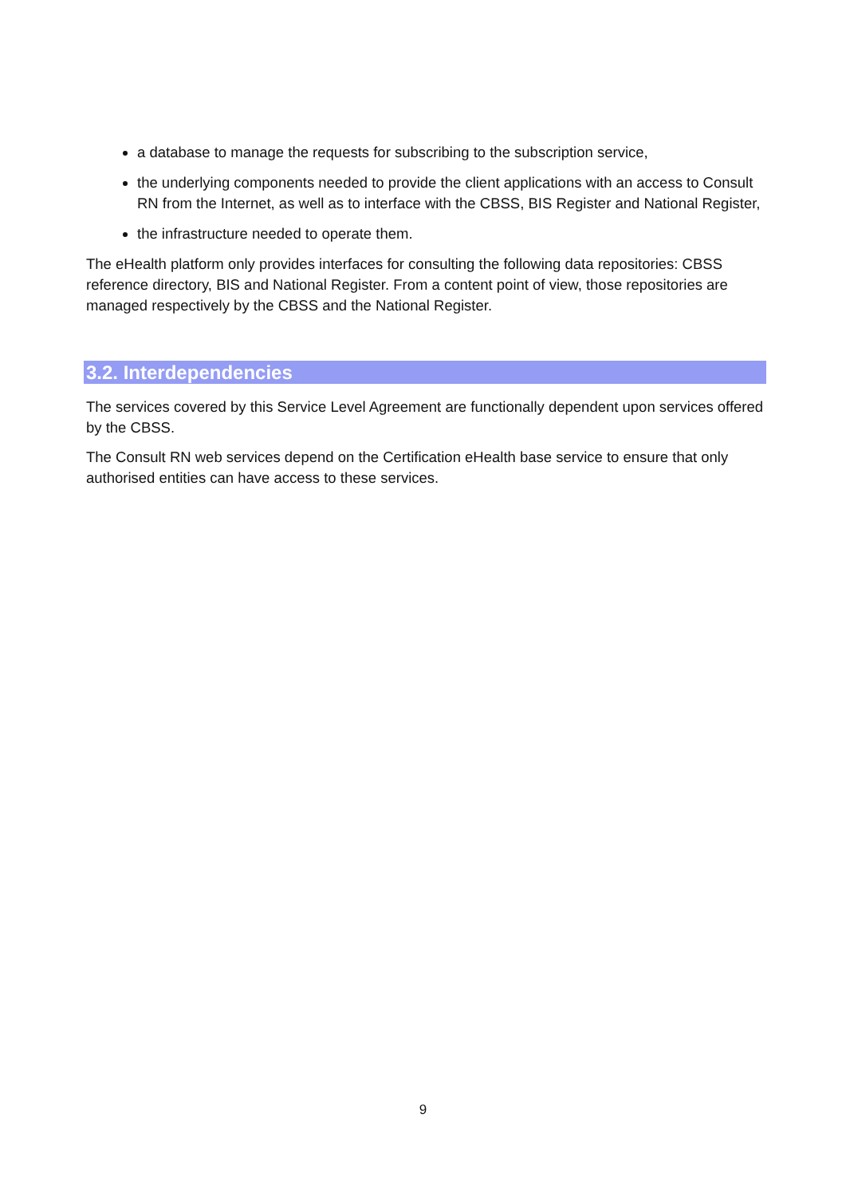a database to manage the requests for subscribing to the subscription service,
the underlying components needed to provide the client applications with an access to Consult RN from the Internet, as well as to interface with the CBSS, BIS Register and National Register,
the infrastructure needed to operate them.
The eHealth platform only provides interfaces for consulting the following data repositories: CBSS reference directory, BIS and National Register. From a content point of view, those repositories are managed respectively by the CBSS and the National Register.
3.2. Interdependencies
The services covered by this Service Level Agreement are functionally dependent upon services offered by the CBSS.
The Consult RN web services depend on the Certification eHealth base service to ensure that only authorised entities can have access to these services.
9